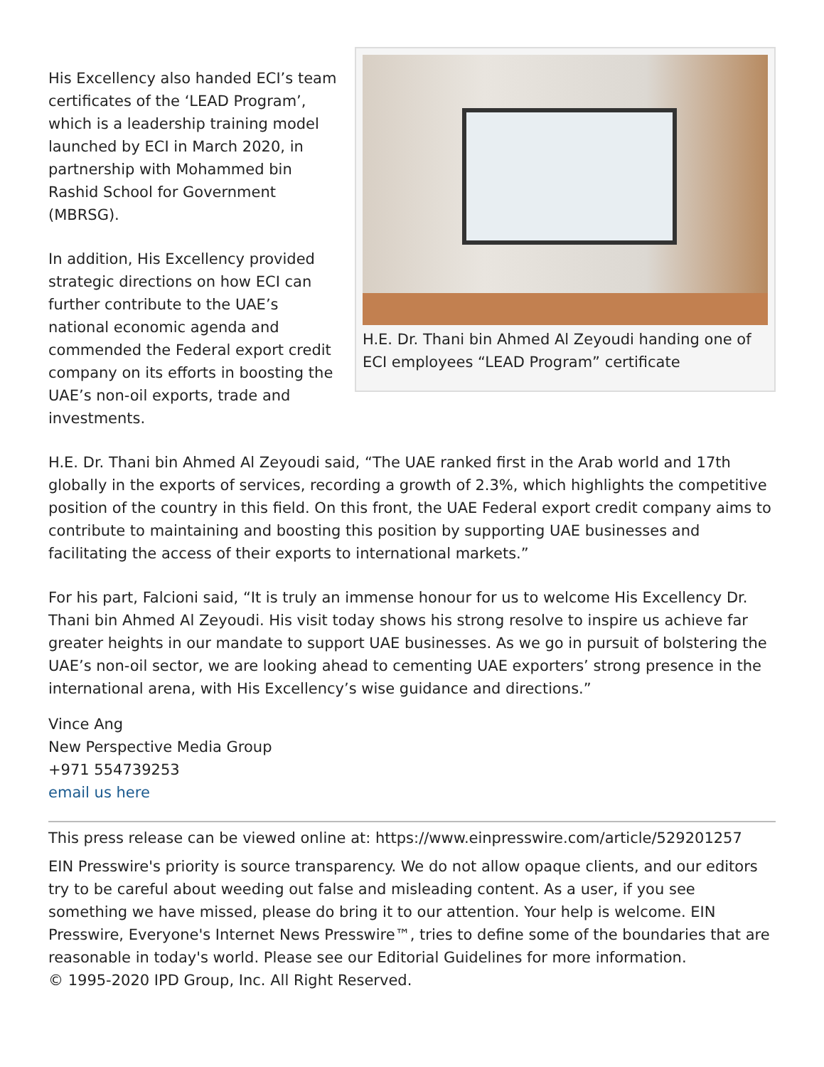H.E. Dr. Thani bin Ahmed Al Zeyoudi handing one of ECI employees “LEAD Program” certificate
His Excellency also handed ECI’s team certificates of the ‘LEAD Program’, which is a leadership training model launched by ECI in March 2020, in partnership with Mohammed bin Rashid School for Government (MBRSG).
In addition, His Excellency provided strategic directions on how ECI can further contribute to the UAE’s national economic agenda and commended the Federal export credit company on its efforts in boosting the UAE’s non-oil exports, trade and investments.
H.E. Dr. Thani bin Ahmed Al Zeyoudi said, “The UAE ranked first in the Arab world and 17th globally in the exports of services, recording a growth of 2.3%, which highlights the competitive position of the country in this field. On this front, the UAE Federal export credit company aims to contribute to maintaining and boosting this position by supporting UAE businesses and facilitating the access of their exports to international markets.”
For his part, Falcioni said, “It is truly an immense honour for us to welcome His Excellency Dr. Thani bin Ahmed Al Zeyoudi. His visit today shows his strong resolve to inspire us achieve far greater heights in our mandate to support UAE businesses. As we go in pursuit of bolstering the UAE’s non-oil sector, we are looking ahead to cementing UAE exporters’ strong presence in the international arena, with His Excellency’s wise guidance and directions.”
Vince Ang
New Perspective Media Group
+971 554739253
email us here
This press release can be viewed online at: https://www.einpresswire.com/article/529201257
EIN Presswire's priority is source transparency. We do not allow opaque clients, and our editors try to be careful about weeding out false and misleading content. As a user, if you see something we have missed, please do bring it to our attention. Your help is welcome. EIN Presswire, Everyone's Internet News Presswire™, tries to define some of the boundaries that are reasonable in today's world. Please see our Editorial Guidelines for more information.
© 1995-2020 IPD Group, Inc. All Right Reserved.